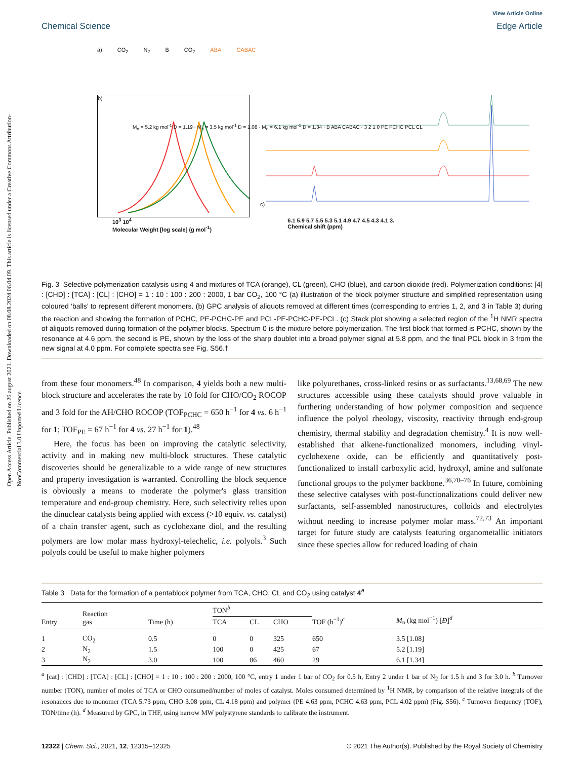Open Access Article. Published on 26 august 2021. Downloaded on 08.08.2024 06.04.09. This article is licensed under a Creative Commons Attribution-NonCommercial 3.0 Unported Licence.
View Article Online
Chemical Science Edge Article
a) CO<sub>2</sub> N<sub>2</sub> B CO<sub>2</sub> ABA CABAC
b) c)
10<sup>3</sup> 10<sup>4</sup>
Molecular Weight [log scale] (g mol<sup>-1</sup>) 6.1 5.9 5.7 5.5 5.3 5.1 4.9 4.7 4.5 4.3 4.1 3.
Chemical shift (ppm)
M<sub>n</sub> = 5.2 kg mol<sup>-1</sup> Đ = 1.19 · M<sub>n</sub> = 3.5 kg mol<sup>-1</sup> Đ = 1.08 · M<sub>n</sub> = 6.1 kg mol<sup>-1</sup> Đ = 1.34 · B ABA CABAC · 3 2 1 0 PE PCHC PCL CL
Fig. 3 Selective polymerization catalysis using 4 and mixtures of TCA (orange), CL (green), CHO (blue), and carbon dioxide (red). Polymerization conditions: [4] : [CHD] : [TCA] : [CL] : [CHO] = 1 : 10 : 100 : 200 : 2000, 1 bar CO<sub>2</sub>, 100 °C (a) illustration of the block polymer structure and simplified representation using coloured ‘balls’ to represent different monomers. (b) GPC analysis of aliquots removed at different times (corresponding to entries 1, 2, and 3 in Table 3) during the reaction and showing the formation of PCHC, PE-PCHC-PE and PCL-PE-PCHC-PE-PCL. (c) Stack plot showing a selected region of the <sup>1</sup>H NMR spectra of aliquots removed during formation of the polymer blocks. Spectrum 0 is the mixture before polymerization. The first block that formed is PCHC, shown by the resonance at 4.6 ppm, the second is PE, shown by the loss of the sharp doublet into a broad polymer signal at 5.8 ppm, and the final PCL block in 3 from the new signal at 4.0 ppm. For complete spectra see Fig. S56.†
from these four monomers.<sup>48</sup> In comparison, 4 yields both a new multi-block structure and accelerates the rate by 10 fold for CHO/CO<sub>2</sub> ROCOP and 3 fold for the AH/CHO ROCOP (TOF<sub>PCHC</sub> = 650 h<sup>−1</sup> for 4 vs. 6 h<sup>−1</sup> for 1; TOF<sub>PE</sub> = 67 h<sup>−1</sup> for 4 vs. 27 h<sup>−1</sup> for 1).<sup>48</sup>
Here, the focus has been on improving the catalytic selectivity, activity and in making new multi-block structures. These catalytic discoveries should be generalizable to a wide range of new structures and property investigation is warranted. Controlling the block sequence is obviously a means to moderate the polymer's glass transition temperature and end-group chemistry. Here, such selectivity relies upon the dinuclear catalysts being applied with excess (>10 equiv. vs. catalyst) of a chain transfer agent, such as cyclohexane diol, and the resulting polymers are low molar mass hydroxyl-telechelic, i.e. polyols.<sup>3</sup> Such polyols could be useful to make higher polymers
like polyurethanes, cross-linked resins or as surfactants.<sup>13,68,69</sup> The new structures accessible using these catalysts should prove valuable in furthering understanding of how polymer composition and sequence influence the polyol rheology, viscosity, reactivity through end-group chemistry, thermal stability and degradation chemistry.<sup>4</sup> It is now well-established that alkene-functionalized monomers, including vinyl-cyclohexene oxide, can be efficiently and quantitatively post-functionalized to install carboxylic acid, hydroxyl, amine and sulfonate functional groups to the polymer backbone.<sup>36,70–76</sup> In future, combining these selective catalyses with post-functionalizations could deliver new surfactants, self-assembled nanostructures, colloids and electrolytes without needing to increase polymer molar mass.<sup>72,73</sup> An important target for future study are catalysts featuring organometallic initiators since these species allow for reduced loading of chain
Table 3 Data for the formation of a pentablock polymer from TCA, CHO, CL and CO<sub>2</sub> using catalyst 4<sup>a</sup>
| Entry | Reaction gas | Time (h) | TON<sup>b</sup> | | | TOF (h<sup>−1</sup>)<sup>c</sup> | M<sub>n</sub> (kg mol<sup>−1</sup>) [ Đ ]<sup>d</sup> |
| --- | --- | --- | --- | --- | --- | --- | --- |
| | | | TCA | CL | CHO | | |
| 1 | CO<sub>2</sub> | 0.5 | 0 | 0 | 325 | 650 | 3.5 [1.08] |
| 2 | N<sub>2</sub> | 1.5 | 100 | 0 | 425 | 67 | 5.2 [1.19] |
| 3 | N<sub>2</sub> | 3.0 | 100 | 86 | 460 | 29 | 6.1 [1.34] |
<sup>a</sup> [cat] : [CHD] : [TCA] : [CL] : [CHO] = 1 : 10 : 100 : 200 : 2000, 100 °C, entry 1 under 1 bar of CO<sub>2</sub> for 0.5 h, Entry 2 under 1 bar of N<sub>2</sub> for 1.5 h and 3 for 3.0 h. <sup>b</sup> Turnover number (TON), number of moles of TCA or CHO consumed/number of moles of catalyst. Moles consumed determined by <sup>1</sup>H NMR, by comparison of the relative integrals of the resonances due to monomer (TCA 5.73 ppm, CHO 3.08 ppm, CL 4.18 ppm) and polymer (PE 4.63 ppm, PCHC 4.63 ppm, PCL 4.02 ppm) (Fig. S56). <sup>c</sup> Turnover frequency (TOF), TON/time (h). <sup>d</sup> Measured by GPC, in THF, using narrow MW polystyrene standards to calibrate the instrument.
12322 | Chem. Sci., 2021, 12, 12315–12325 © 2021 The Author(s). Published by the Royal Society of Chemistry